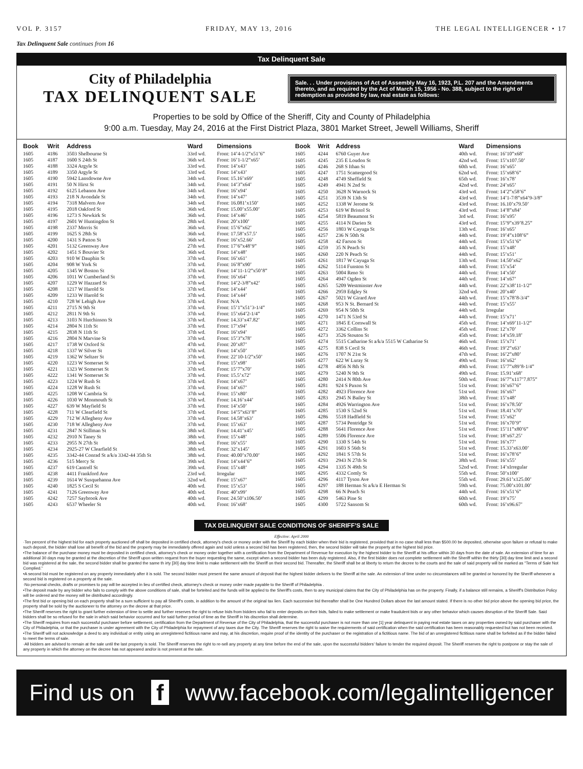VOL P. 3157 FRIDAY, MAY 13, 2016 THE LEGAL INTELLIGENCER • 17
Tax Delinquent Sale continues from 16
Tax Delinquent Sale
City of Philadelphia
TAX DELINQUENT SALE
Sale. . . Under provisions of Act of Assembly May 16, 1923, P.L. 207 and the Amendments thereto, and as required by the Act of March 15, 1956 - No. 388, subject to the right of redemption as provided by law, real estate as follows:
Properties to be sold by Office of the Sheriff, City and County of Philadelphia
9:00 a.m. Tuesday, May 24, 2016 at the First District Plaza, 3801 Market Street, Jewell Williams, Sheriff
| Book | Writ | Address | Ward | Dimensions |
| --- | --- | --- | --- | --- |
| 1605 | 4186 | 3503 Shelbourne St | 33rd wd. | Front: 14’4-1/2”x51’6” |
| 1605 | 4187 | 1600 S 24th St | 36th wd. | Front: 16’1-1/2”x65’ |
| 1605 | 4188 | 3324 Argyle St | 33rd wd. | Front: 14’x43’ |
| 1605 | 4189 | 3350 Argyle St | 33rd wd. | Front: 14’x43’ |
| 1605 | 4190 | 5942 Lansdowne Ave | 34th wd. | Front: 15.16’x69’ |
| 1605 | 4191 | 50 N Hirst St | 34th wd. | Front: 14’3”x64’ |
| 1605 | 4192 | 6125 Lebanon Ave | 34th wd. | Front: 16’x94’ |
| 1605 | 4193 | 218 N Avondale St | 34th wd. | Front: 14’x47’ |
| 1605 | 4194 | 7318 Malvern Ave | 34th wd. | Front: 16.081’x150’ |
| 1605 | 4195 | 2018 Oakford St | 36th wd. | Front: 15.00’x55.00’ |
| 1605 | 4196 | 1273 S Newkirk St | 36th wd. | Front: 14’x46’ |
| 1605 | 4197 | 2601 W Huntingdon St | 28th wd. | Front: 20’x100’ |
| 1605 | 4198 | 2337 Morris St | 36th wd. | Front: 15’6”x62’ |
| 1605 | 4199 | 1625 S 28th St | 36th wd. | Front: 17.58’x57.5’ |
| 1605 | 4200 | 1431 S Patton St | 36th wd. | Front: 16’x52.66’ |
| 1605 | 4201 | 5132 Greenway Ave | 27th wd. | Front: 17’6”x48’9” |
| 1605 | 4202 | 1451 S Bouvier St | 36th wd. | Front: 14’x48’ |
| 1605 | 4203 | 910 W Dauphin St | 37th wd. | Front: 16’x61’ |
| 1605 | 4204 | 908 W York St | 37th wd. | Front: 16’8”x90’ |
| 1605 | 4205 | 1345 W Boston St | 37th wd. | Front: 14’11-1/2”x50’8” |
| 1605 | 4206 | 1011 W Cumberland St | 37th wd. | Front: 16’x64’ |
| 1605 | 4207 | 1229 W Hazzard St | 37th wd. | Front: 14’2-3/8”x42’ |
| 1605 | 4208 | 1217 W Harold St | 37th wd. | Front: 14’x44’ |
| 1605 | 4209 | 1233 W Harold St | 37th wd. | Front: 14’x44’ |
| 1605 | 4210 | 728 W Lehigh Ave | 37th wd. | Front: N/A |
| 1605 | 4211 | 2715 N 9th St | 37th wd. | Front: 15’1”x51’3-1/4” |
| 1605 | 4212 | 2811 N 9th St | 37th wd. | Front: 15’x64’2-1/4” |
| 1605 | 4213 | 3103 N Hutchinson St | 37th wd. | Front: 14.33’x47.82’ |
| 1605 | 4214 | 2804 N 11th St | 37th wd. | Front: 17’x94’ |
| 1605 | 4215 | 2838 N 11th St | 37th wd. | Front: 16’x94’ |
| 1605 | 4216 | 2804 N Marvine St | 37th wd. | Front: 15’3”x78’ |
| 1605 | 4217 | 1738 W Oxford St | 47th wd. | Front: 20’x87’ |
| 1605 | 4218 | 1337 W Silver St | 37th wd. | Front: 14’x50’ |
| 1605 | 4219 | 1362 W Seltzer St | 37th wd. | Front: 22’10-1/2”x50’ |
| 1605 | 4220 | 1223 W Somerset St | 37th wd. | Front: 15’x98’ |
| 1605 | 4221 | 1323 W Somerset St | 37th wd. | Front: 15’7”x70’ |
| 1605 | 4222 | 1341 W Somerset St | 37th wd. | Front: 15.5’x72’ |
| 1605 | 4223 | 1224 W Rush St | 37th wd. | Front: 14’x67’ |
| 1605 | 4224 | 1228 W Rush St | 37th wd. | Front: 14’x67’ |
| 1605 | 4225 | 1208 W Cambria St | 37th wd. | Front: 15’x80’ |
| 1605 | 4226 | 1030 W Monmouth St | 37th wd. | Front: 14.16’x44’ |
| 1605 | 4227 | 639 W Mayfield St | 37th wd. | Front: 14’x50’ |
| 1605 | 4228 | 711 W Clearfield St | 37th wd. | Front: 14’5”x63’8” |
| 1605 | 4229 | 712 W Allegheny Ave | 37th wd. | Front: 14.58’x63’ |
| 1605 | 4230 | 718 W Allegheny Ave | 37th wd. | Front: 15’x63’ |
| 1605 | 4231 | 2847 N Stillman St | 38th wd. | Front: 14.41’x45’ |
| 1605 | 4232 | 2910 N Taney St | 38th wd. | Front: 15’x48’ |
| 1605 | 4233 | 2955 N 27th St | 38th wd. | Front: 16’x55’ |
| 1605 | 4234 | 2925-27 W Clearfield St | 38th wd. | Front: 32’x145’ |
| 1605 | 4235 | 3342-44 Conrad St a/k/a 3342-44 35th St | 38th wd. | Front: 40.00’x70.00’ |
| 1605 | 4236 | 515 Mercy St | 39th wd. | Front: 14’x44’6” |
| 1605 | 4237 | 619 Cantrell St | 39th wd. | Front: 15’x48’ |
| 1605 | 4238 | 4411 Frankford Ave | 23rd wd. | Irregular |
| 1605 | 4239 | 1614 W Susquehanna Ave | 32nd wd. | Front: 15’x67’ |
| 1605 | 4240 | 1825 S Cecil St | 40th wd. | Front: 15’x53’ |
| 1605 | 4241 | 7126 Greenway Ave | 40th wd. | Front: 40’x99’ |
| 1605 | 4242 | 7257 Saybrook Ave | 40th wd. | Front: 24.50’x106.50’ |
| 1605 | 4243 | 6537 Wheeler St | 40th wd. | Front: 16’x68’ |
| Book | Writ | Address | Ward | Dimensions |
| --- | --- | --- | --- | --- |
| 1605 | 4244 | 6760 Guyer Ave | 40th wd. | Front: 16’10”x68’ |
| 1605 | 4245 | 235 E Loudon St | 42nd wd. | Front: 15’x107.50’ |
| 1605 | 4246 | 268 S Ithan St | 60th wd. | Front: 16’x65’ |
| 1605 | 4247 | 1751 Scattergood St | 62nd wd. | Front: 15’x68’6” |
| 1605 | 4248 | 4749 Sheffield St | 65th wd. | Front: 16’x78’ |
| 1605 | 4249 | 4941 N 2nd St | 42nd wd. | Front: 24’x65’ |
| 1605 | 4250 | 3628 N Warnock St | 43rd wd. | Front: 14’2”x58’6” |
| 1605 | 4251 | 3539 N 13th St | 43rd wd. | Front: 14’1-7/8”x64’9-3/8” |
| 1605 | 4252 | 1338 W Jerome St | 43rd wd. | Front: 16.10’x79.50’ |
| 1605 | 4253 | 619 W Bristol St | 43rd wd. | Front: 14’8”x84’ |
| 1605 | 4254 | 5819 Beaumont St | 3rd wd. | Front: 16’x95’ |
| 1605 | 4255 | 4114 N Darien St | 43rd wd. | Front: 15’9”x39’8.25” |
| 1605 | 4256 | 1803 W Cayuga St | 13th wd. | Front: 16’x65’ |
| 1605 | 4257 | 236 N 50th St | 44th wd. | Front: 19’4”x108’6” |
| 1605 | 4258 | 42 Farson St | 44th wd. | Front: 15’x51’6” |
| 1605 | 4259 | 35 N Peach St | 44th wd. | Front: 15’x48’ |
| 1605 | 4260 | 220 N Peach St | 44th wd. | Front: 15’x51’ |
| 1605 | 4261 | 1817 W Cayuga St | 13th wd. | Front: 14.50’x62’ |
| 1605 | 4262 | 5114 Funston St | 44th wd. | Front: 15’x54’ |
| 1605 | 4263 | 5004 Reno St | 44th wd. | Front: 14’x50’ |
| 1605 | 4264 | 4947 Ogden St | 44th wd. | Front: 14’x67’ |
| 1605 | 4265 | 5209 Westminster Ave | 44th wd. | Front: 22’x38’11-1/2” |
| 1605 | 4266 | 2959 Edgley St | 32nd wd. | Front: 20’x40’ |
| 1605 | 4267 | 5021 W Girard Ave | 44th wd. | Front: 15’x78’8-3/4” |
| 1605 | 4268 | 953 N St. Bernard St | 44th wd. | Front: 15’x55’ |
| 1605 | 4269 | 954 N 50th St | 44th wd. | Irregular |
| 1605 | 4270 | 1471 N 53rd St | 44th wd. | Front: 15’x71’ |
| 1605 | 4271 | 1845 E Cornwall St | 45th wd. | Front: 14’x69’11-1/2” |
| 1605 | 4272 | 3362 Collins St | 45th wd. | Front: 12’x70’ |
| 1605 | 4273 | 3526 Stouton St | 45th wd. | Front: 14’x59.18’ |
| 1605 | 4274 | 5515 Catharine St a/k/a 5515 W Catharine St | 46th wd. | Front: 15’x71’ |
| 1605 | 4275 | 838 S Cecil St | 46th wd. | Front: 19’2”x63’ |
| 1605 | 4276 | 1707 N 21st St | 47th wd. | Front: 16’2”x80’ |
| 1605 | 4277 | 622 W Luray St | 49th wd. | Front: 16’x62’ |
| 1605 | 4278 | 4856 N 8th St | 49th wd. | Front: 15’7”x89’8-1/4” |
| 1605 | 4279 | 5240 N 9th St | 49th wd. | Front: 15.91’x68’ |
| 1605 | 4280 | 2414 N 80th Ave | 50th wd. | Front: 16’7”x117’7.875” |
| 1605 | 4281 | 924 S Paxon St | 51st wd. | Front: 16’x67’6” |
| 1605 | 4282 | 4923 Florence Ave | 51st wd. | Front: 16’x67’ |
| 1605 | 4283 | 2945 N Bailey St | 38th wd. | Front: 15’x48’ |
| 1605 | 4284 | 4926 Warrington Ave | 51st wd. | Front: 16’x78.50’ |
| 1605 | 4285 | 1530 S 52nd St | 51st wd. | Front: 18.41’x70’ |
| 1605 | 4286 | 5518 Hadfield St | 51st wd. | Front: 15’x62’ |
| 1605 | 4287 | 5734 Pentridge St | 51st wd. | Front: 16’x70’9” |
| 1605 | 4288 | 5641 Florence Ave | 51st wd. | Front: 15’11”x80’6” |
| 1605 | 4289 | 5506 Florence Ave | 51st wd. | Front: 18’x67.25’ |
| 1605 | 4290 | 1330 S 54th St | 51st wd. | Front: 16’x77’ |
| 1605 | 4291 | 1603 S 56th St | 51st wd. | Front: 15.33’x63.00’ |
| 1605 | 4292 | 1841 S 57th St | 51st wd. | Front: 16’x78’6” |
| 1605 | 4293 | 2943 N 27th St | 38th wd. | Front: 16’x55’ |
| 1605 | 4294 | 1335 N 49th St | 52nd wd. | Front: 14’xIrregular |
| 1605 | 4295 | 4332 Comly St | 55th wd. | Front: 50’x100’ |
| 1605 | 4296 | 4117 Tyson Ave | 55th wd. | Front: 29.61’x125.00’ |
| 1605 | 4297 | 188 Herman St a/k/a E Herman St | 59th wd. | Front: 75.00’x101.00’ |
| 1605 | 4298 | 66 N Peach St | 44th wd. | Front: 16’x51’6” |
| 1605 | 4299 | 5463 Pine St | 60th wd. | Front: 19’x75’ |
| 1605 | 4300 | 5722 Sansom St | 60th wd. | Front: 16’x96.67’ |
TAX DELINQUENT SALE CONDITIONS OF SHERIFF’S SALE
Effective: April 2000
·Ten percent of the highest bid for each property auctioned off shall be deposited in certified check, attorney's check or money order with the Sheriff by each bidder when their bid is registered, provided that in no case shall less than $500.00 be deposited, otherwise upon failure or refusal to make such deposit, the bidder shall lose all benefit of the bid and the property may be immediately offered again and sold unless a second bid has been registered, then, the second bidder will take the property at the highest bid price.
•The balance of the purchase money must be deposited in certified check, attorney's check or money order together with a certification from the Department of Revenue for execution by the highest bidder to the Sheriff at his office within 30 days from the date of sale. An extension of time for an additional 30 days may be granted at the discretion of the Sheriff upon written request from the buyer requesting the same, except when a second bidder has been duly registered. Also, if the first bidder does not complete settlement with the Sheriff within the thirty [30] day time limit and a second bid was registered at the sale, the second bidder shall be granted the same th irty [30] day time limit to make settlement with the Sheriff on their second bid. Thereafter, the Sheriff shall be at liberty to return the decree to the courts and the sale of said property will be marked as “Terms of Sale Not Complied.”
•A second bid must be registered on any property immediately after it is sold. The second bidder must present the same amount of deposit that the highest bidder delivers to the Sheriff at the sale. An extension of time under no circumstances will be granted or honored by the Sheriff whenever a second bid is registered on a property at the sale.
·No personal checks, drafts or promises to pay will be accepted in lieu of certified check, attorney's check or money order made payable to the Sheriff of Philadelphia .
•The deposit made by any bidder who fails to comply with the above conditions of sale, shall be forteited and the funds will be applied to the Sheriff's costs, then to any municipal claims that the City of Philadelphia has on the property. Finally, if a balance still remains, a Sheriff's Distribution Policy will be ordered and the money will be distributed accordingly.
•The first bid or opening bid on each property shall be a sum sufficient to pay all Sheriff's costs, in addition to the amount of the original tax lien. Each successive bid thereafter shall be One Hundred Dollars above the last amount stated. If there is no other bid price above the opening bid price, the property shall be sold by the auctioneer to the attorney on the decree at that price.
•The Sheriff reserves the right to grant further extension of time to settle and further reserves the right to refuse bids from bidders who fail to enter deposits on their bids, failed to make settlement or make fraudulent bids or any other behavior which causes disruption of the Sheriff Sale. Said bidders shall be so refused for the sale in which said behavior occurred and for said further period of time as the Sheriff in his discretion shall determine.
•The Sheriff requires from each successful purchaser before settlement, certification from the Department of Revenue of the City of Philadelphia, that the successful purchaser is not more than one [1] year delinquent in paying real estate taxes on any properties owned by said purchaser with the City of Philadelphia, or that the purchaser is under agreement with the City of Philadelphia for repayment of any taxes due the City. The Sheriff reserves the right to waive the requirements of said certification when the said certification has been reasonably requested but has not been received.
•The Sheriff will not acknowledge a deed to any individual or entity using an unregistered fictitious name and may, at his discretion, require proof of the identity of the purchaser or the registration of a fictitious name. The bid of an unregistered fictitious name shall be forfeited as if the bidder failed to meet the terms of sale.
·All bidders are advised to remain at the sale until the last property is sold. The Sheriff reserves the right to re-sell any property at any time before the end of the sale, upon the successful bidders' failure to tender the required deposit. The Sheriff reserves the right to postpone or stay the sale of any property in which the attorney on the decree has not appeared and/or is not present at the sale.
Find us on f www.facebook.com/legalintelligencer